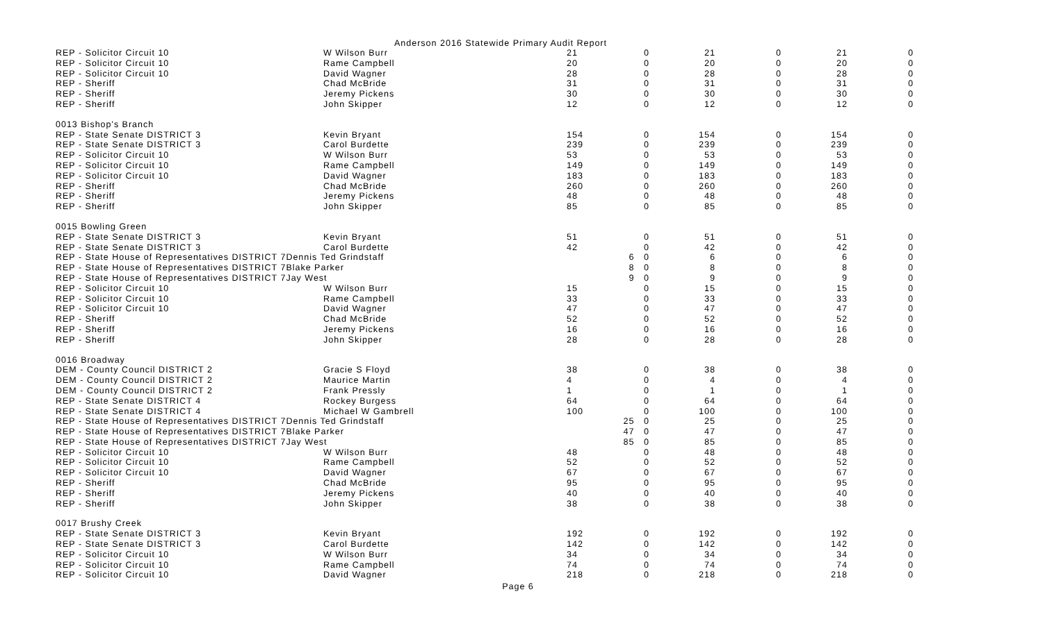Anderson 2016 Statewide Primary Audit Report
| REP - Solicitor Circuit 10 | W Wilson Burr | 21 | 0 | 21 | 0 | 21 | 0 |
| REP - Solicitor Circuit 10 | Rame Campbell | 20 | 0 | 20 | 0 | 20 | 0 |
| REP - Solicitor Circuit 10 | David Wagner | 28 | 0 | 28 | 0 | 28 | 0 |
| REP - Sheriff | Chad McBride | 31 | 0 | 31 | 0 | 31 | 0 |
| REP - Sheriff | Jeremy Pickens | 30 | 0 | 30 | 0 | 30 | 0 |
| REP - Sheriff | John Skipper | 12 | 0 | 12 | 0 | 12 | 0 |
| 0013 Bishop's Branch | | | | | | | |
| REP - State Senate DISTRICT 3 | Kevin Bryant | 154 | 0 | 154 | 0 | 154 | 0 |
| REP - State Senate DISTRICT 3 | Carol Burdette | 239 | 0 | 239 | 0 | 239 | 0 |
| REP - Solicitor Circuit 10 | W Wilson Burr | 53 | 0 | 53 | 0 | 53 | 0 |
| REP - Solicitor Circuit 10 | Rame Campbell | 149 | 0 | 149 | 0 | 149 | 0 |
| REP - Solicitor Circuit 10 | David Wagner | 183 | 0 | 183 | 0 | 183 | 0 |
| REP - Sheriff | Chad McBride | 260 | 0 | 260 | 0 | 260 | 0 |
| REP - Sheriff | Jeremy Pickens | 48 | 0 | 48 | 0 | 48 | 0 |
| REP - Sheriff | John Skipper | 85 | 0 | 85 | 0 | 85 | 0 |
| 0015 Bowling Green | | | | | | | |
| REP - State Senate DISTRICT 3 | Kevin Bryant | 51 | 0 | 51 | 0 | 51 | 0 |
| REP - State Senate DISTRICT 3 | Carol Burdette | 42 | 0 | 42 | 0 | 42 | 0 |
| REP - State House of Representatives DISTRICT 7Dennis Ted Grindstaff | | | 6 0 | 6 | 0 | 6 | 0 |
| REP - State House of Representatives DISTRICT 7Blake Parker | | | 8 0 | 8 | 0 | 8 | 0 |
| REP - State House of Representatives DISTRICT 7Jay West | | | 9 0 | 9 | 0 | 9 | 0 |
| REP - Solicitor Circuit 10 | W Wilson Burr | 15 | 0 | 15 | 0 | 15 | 0 |
| REP - Solicitor Circuit 10 | Rame Campbell | 33 | 0 | 33 | 0 | 33 | 0 |
| REP - Solicitor Circuit 10 | David Wagner | 47 | 0 | 47 | 0 | 47 | 0 |
| REP - Sheriff | Chad McBride | 52 | 0 | 52 | 0 | 52 | 0 |
| REP - Sheriff | Jeremy Pickens | 16 | 0 | 16 | 0 | 16 | 0 |
| REP - Sheriff | John Skipper | 28 | 0 | 28 | 0 | 28 | 0 |
| 0016 Broadway | | | | | | | |
| DEM - County Council DISTRICT 2 | Gracie S Floyd | 38 | 0 | 38 | 0 | 38 | 0 |
| DEM - County Council DISTRICT 2 | Maurice Martin | 4 | 0 | 4 | 0 | 4 | 0 |
| DEM - County Council DISTRICT 2 | Frank Pressly | 1 | 0 | 1 | 0 | 1 | 0 |
| REP - State Senate DISTRICT 4 | Rockey Burgess | 64 | 0 | 64 | 0 | 64 | 0 |
| REP - State Senate DISTRICT 4 | Michael W Gambrell | 100 | 0 | 100 | 0 | 100 | 0 |
| REP - State House of Representatives DISTRICT 7Dennis Ted Grindstaff | | | 25 0 | 25 | 0 | 25 | 0 |
| REP - State House of Representatives DISTRICT 7Blake Parker | | | 47 0 | 47 | 0 | 47 | 0 |
| REP - State House of Representatives DISTRICT 7Jay West | | | 85 0 | 85 | 0 | 85 | 0 |
| REP - Solicitor Circuit 10 | W Wilson Burr | 48 | 0 | 48 | 0 | 48 | 0 |
| REP - Solicitor Circuit 10 | Rame Campbell | 52 | 0 | 52 | 0 | 52 | 0 |
| REP - Solicitor Circuit 10 | David Wagner | 67 | 0 | 67 | 0 | 67 | 0 |
| REP - Sheriff | Chad McBride | 95 | 0 | 95 | 0 | 95 | 0 |
| REP - Sheriff | Jeremy Pickens | 40 | 0 | 40 | 0 | 40 | 0 |
| REP - Sheriff | John Skipper | 38 | 0 | 38 | 0 | 38 | 0 |
| 0017 Brushy Creek | | | | | | | |
| REP - State Senate DISTRICT 3 | Kevin Bryant | 192 | 0 | 192 | 0 | 192 | 0 |
| REP - State Senate DISTRICT 3 | Carol Burdette | 142 | 0 | 142 | 0 | 142 | 0 |
| REP - Solicitor Circuit 10 | W Wilson Burr | 34 | 0 | 34 | 0 | 34 | 0 |
| REP - Solicitor Circuit 10 | Rame Campbell | 74 | 0 | 74 | 0 | 74 | 0 |
| REP - Solicitor Circuit 10 | David Wagner | 218 | 0 | 218 | 0 | 218 | 0 |
Page 6